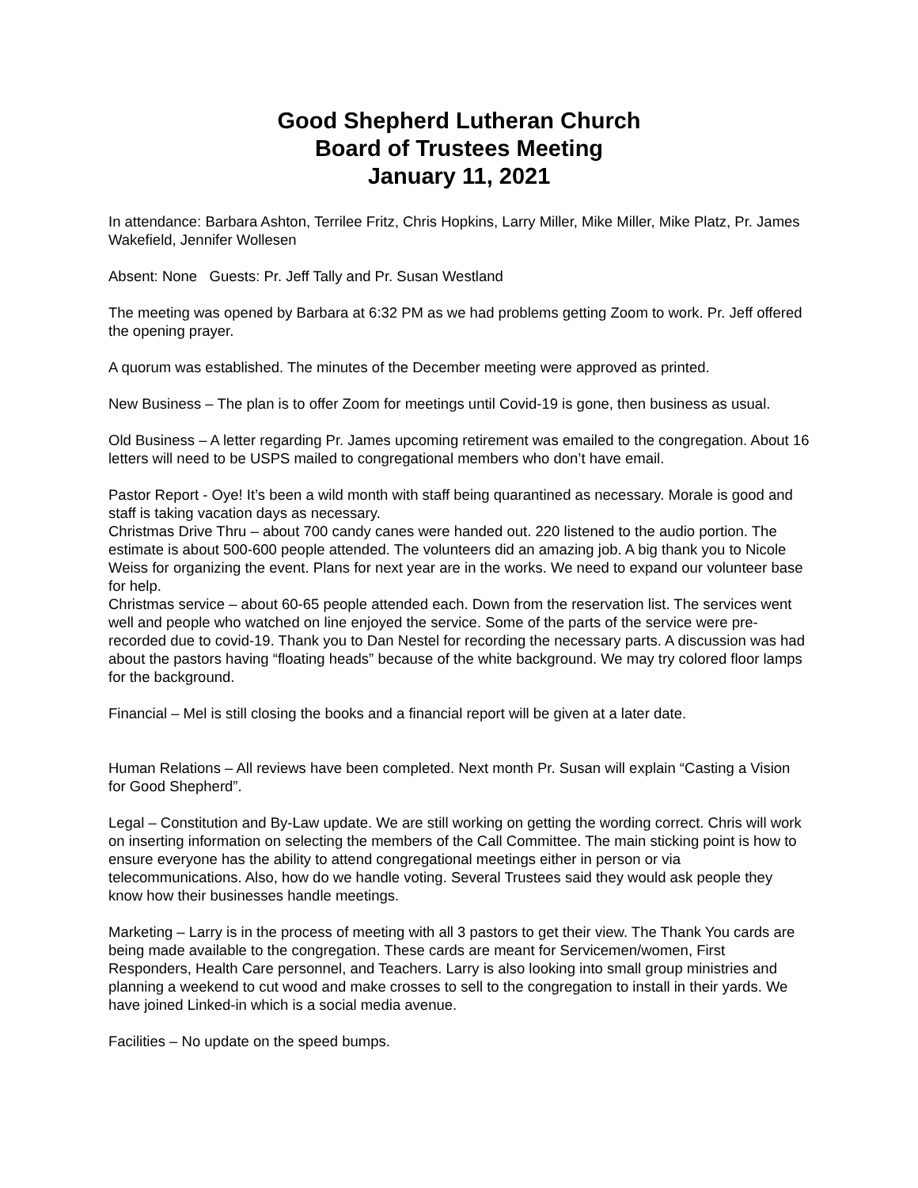Good Shepherd Lutheran Church
Board of Trustees Meeting
January 11, 2021
In attendance: Barbara Ashton, Terrilee Fritz, Chris Hopkins, Larry Miller, Mike Miller, Mike Platz, Pr. James Wakefield, Jennifer Wollesen
Absent: None Guests: Pr. Jeff Tally and Pr. Susan Westland
The meeting was opened by Barbara at 6:32 PM as we had problems getting Zoom to work. Pr. Jeff offered the opening prayer.
A quorum was established. The minutes of the December meeting were approved as printed.
New Business – The plan is to offer Zoom for meetings until Covid-19 is gone, then business as usual.
Old Business – A letter regarding Pr. James upcoming retirement was emailed to the congregation. About 16 letters will need to be USPS mailed to congregational members who don’t have email.
Pastor Report - Oye! It’s been a wild month with staff being quarantined as necessary. Morale is good and staff is taking vacation days as necessary.
Christmas Drive Thru – about 700 candy canes were handed out. 220 listened to the audio portion. The estimate is about 500-600 people attended. The volunteers did an amazing job. A big thank you to Nicole Weiss for organizing the event. Plans for next year are in the works. We need to expand our volunteer base for help.
Christmas service – about 60-65 people attended each. Down from the reservation list. The services went well and people who watched on line enjoyed the service. Some of the parts of the service were pre-recorded due to covid-19. Thank you to Dan Nestel for recording the necessary parts. A discussion was had about the pastors having “floating heads” because of the white background. We may try colored floor lamps for the background.
Financial – Mel is still closing the books and a financial report will be given at a later date.
Human Relations – All reviews have been completed. Next month Pr. Susan will explain “Casting a Vision for Good Shepherd”.
Legal – Constitution and By-Law update. We are still working on getting the wording correct. Chris will work on inserting information on selecting the members of the Call Committee. The main sticking point is how to ensure everyone has the ability to attend congregational meetings either in person or via telecommunications. Also, how do we handle voting. Several Trustees said they would ask people they know how their businesses handle meetings.
Marketing – Larry is in the process of meeting with all 3 pastors to get their view. The Thank You cards are being made available to the congregation. These cards are meant for Servicemen/women, First Responders, Health Care personnel, and Teachers. Larry is also looking into small group ministries and planning a weekend to cut wood and make crosses to sell to the congregation to install in their yards. We have joined Linked-in which is a social media avenue.
Facilities – No update on the speed bumps.